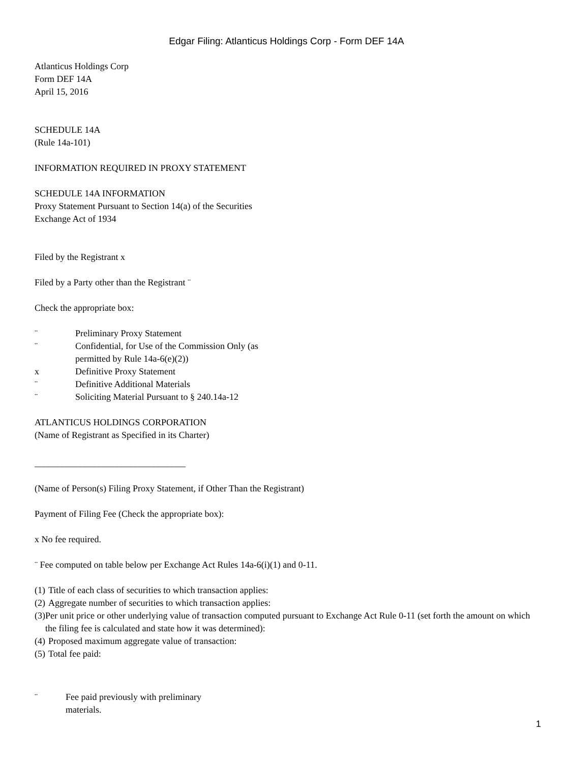Edgar Filing: Atlanticus Holdings Corp - Form DEF 14A
Atlanticus Holdings Corp
Form DEF 14A
April 15, 2016
SCHEDULE 14A
(Rule 14a-101)
INFORMATION REQUIRED IN PROXY STATEMENT
SCHEDULE 14A INFORMATION
Proxy Statement Pursuant to Section 14(a) of the Securities
Exchange Act of 1934
Filed by the Registrant x
Filed by a Party other than the Registrant ¨
Check the appropriate box:
¨ Preliminary Proxy Statement
¨ Confidential, for Use of the Commission Only (as
permitted by Rule 14a-6(e)(2))
x Definitive Proxy Statement
¨ Definitive Additional Materials
¨ Soliciting Material Pursuant to § 240.14a-12
ATLANTICUS HOLDINGS CORPORATION
(Name of Registrant as Specified in its Charter)
_________________________________
(Name of Person(s) Filing Proxy Statement, if Other Than the Registrant)
Payment of Filing Fee (Check the appropriate box):
x No fee required.
¨ Fee computed on table below per Exchange Act Rules 14a-6(i)(1) and 0-11.
(1) Title of each class of securities to which transaction applies:
(2) Aggregate number of securities to which transaction applies:
(3) Per unit price or other underlying value of transaction computed pursuant to Exchange Act Rule 0-11 (set forth the amount on which the filing fee is calculated and state how it was determined):
(4) Proposed maximum aggregate value of transaction:
(5) Total fee paid:
¨ Fee paid previously with preliminary
materials.
1